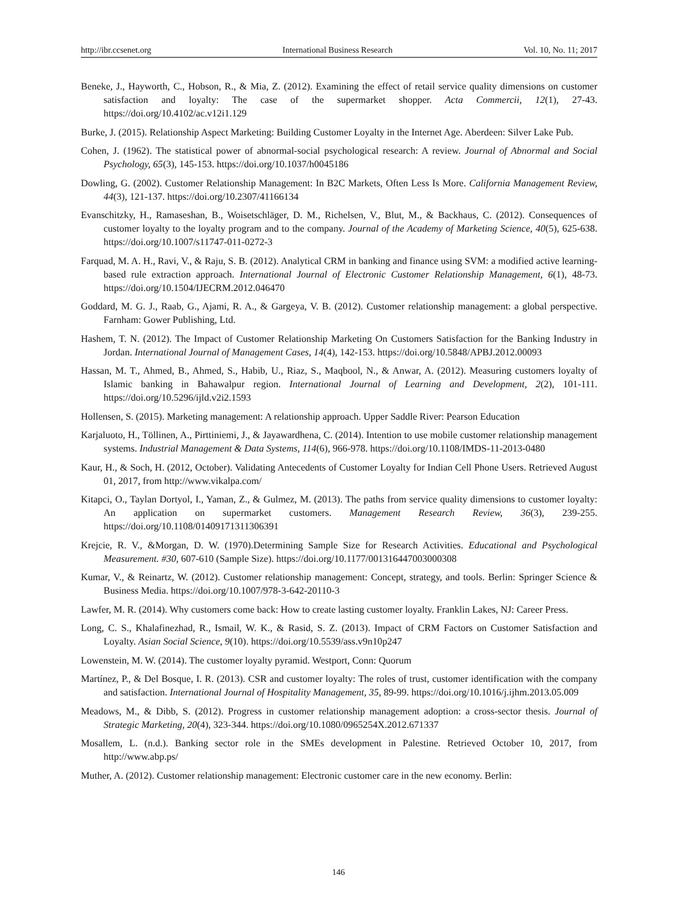http://ibr.ccsenet.org International Business Research Vol. 10, No. 11; 2017
Beneke, J., Hayworth, C., Hobson, R., & Mia, Z. (2012). Examining the effect of retail service quality dimensions on customer satisfaction and loyalty: The case of the supermarket shopper. Acta Commercii, 12(1), 27-43. https://doi.org/10.4102/ac.v12i1.129
Burke, J. (2015). Relationship Aspect Marketing: Building Customer Loyalty in the Internet Age. Aberdeen: Silver Lake Pub.
Cohen, J. (1962). The statistical power of abnormal-social psychological research: A review. Journal of Abnormal and Social Psychology, 65(3), 145-153. https://doi.org/10.1037/h0045186
Dowling, G. (2002). Customer Relationship Management: In B2C Markets, Often Less Is More. California Management Review, 44(3), 121-137. https://doi.org/10.2307/41166134
Evanschitzky, H., Ramaseshan, B., Woisetschläger, D. M., Richelsen, V., Blut, M., & Backhaus, C. (2012). Consequences of customer loyalty to the loyalty program and to the company. Journal of the Academy of Marketing Science, 40(5), 625-638. https://doi.org/10.1007/s11747-011-0272-3
Farquad, M. A. H., Ravi, V., & Raju, S. B. (2012). Analytical CRM in banking and finance using SVM: a modified active learning-based rule extraction approach. International Journal of Electronic Customer Relationship Management, 6(1), 48-73. https://doi.org/10.1504/IJECRM.2012.046470
Goddard, M. G. J., Raab, G., Ajami, R. A., & Gargeya, V. B. (2012). Customer relationship management: a global perspective. Farnham: Gower Publishing, Ltd.
Hashem, T. N. (2012). The Impact of Customer Relationship Marketing On Customers Satisfaction for the Banking Industry in Jordan. International Journal of Management Cases, 14(4), 142-153. https://doi.org/10.5848/APBJ.2012.00093
Hassan, M. T., Ahmed, B., Ahmed, S., Habib, U., Riaz, S., Maqbool, N., & Anwar, A. (2012). Measuring customers loyalty of Islamic banking in Bahawalpur region. International Journal of Learning and Development, 2(2), 101-111. https://doi.org/10.5296/ijld.v2i2.1593
Hollensen, S. (2015). Marketing management: A relationship approach. Upper Saddle River: Pearson Education
Karjaluoto, H., Töllinen, A., Pirttiniemi, J., & Jayawardhena, C. (2014). Intention to use mobile customer relationship management systems. Industrial Management & Data Systems, 114(6), 966-978. https://doi.org/10.1108/IMDS-11-2013-0480
Kaur, H., & Soch, H. (2012, October). Validating Antecedents of Customer Loyalty for Indian Cell Phone Users. Retrieved August 01, 2017, from http://www.vikalpa.com/
Kitapci, O., Taylan Dortyol, I., Yaman, Z., & Gulmez, M. (2013). The paths from service quality dimensions to customer loyalty: An application on supermarket customers. Management Research Review, 36(3), 239-255. https://doi.org/10.1108/01409171311306391
Krejcie, R. V., &Morgan, D. W. (1970).Determining Sample Size for Research Activities. Educational and Psychological Measurement. #30, 607-610 (Sample Size). https://doi.org/10.1177/001316447003000308
Kumar, V., & Reinartz, W. (2012). Customer relationship management: Concept, strategy, and tools. Berlin: Springer Science & Business Media. https://doi.org/10.1007/978-3-642-20110-3
Lawfer, M. R. (2014). Why customers come back: How to create lasting customer loyalty. Franklin Lakes, NJ: Career Press.
Long, C. S., Khalafinezhad, R., Ismail, W. K., & Rasid, S. Z. (2013). Impact of CRM Factors on Customer Satisfaction and Loyalty. Asian Social Science, 9(10). https://doi.org/10.5539/ass.v9n10p247
Lowenstein, M. W. (2014). The customer loyalty pyramid. Westport, Conn: Quorum
Martínez, P., & Del Bosque, I. R. (2013). CSR and customer loyalty: The roles of trust, customer identification with the company and satisfaction. International Journal of Hospitality Management, 35, 89-99. https://doi.org/10.1016/j.ijhm.2013.05.009
Meadows, M., & Dibb, S. (2012). Progress in customer relationship management adoption: a cross-sector thesis. Journal of Strategic Marketing, 20(4), 323-344. https://doi.org/10.1080/0965254X.2012.671337
Mosallem, L. (n.d.). Banking sector role in the SMEs development in Palestine. Retrieved October 10, 2017, from http://www.abp.ps/
Muther, A. (2012). Customer relationship management: Electronic customer care in the new economy. Berlin:
146